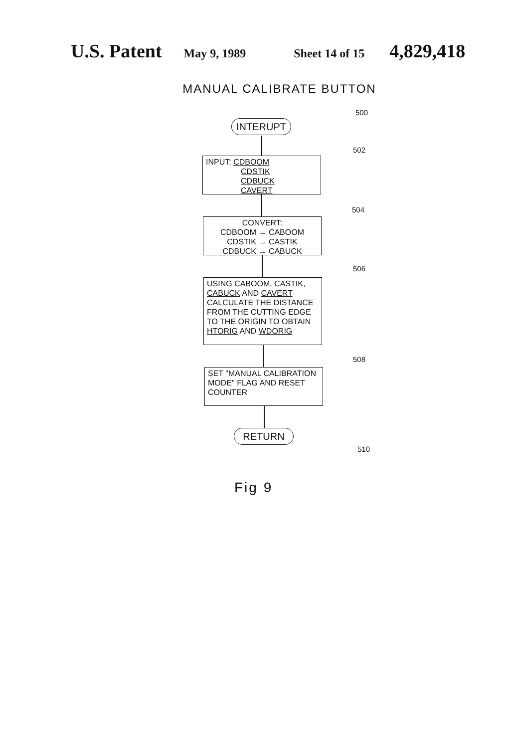U.S. Patent May 9, 1989 Sheet 14 of 15 4,829,418
MANUAL CALIBRATE BUTTON
500
INTERUPT
502
INPUT: CDBOOM
CDSTIK
CDBUCK
CAVERT
504
CONVERT:
CDBOOM → CABOOM
CDSTIK → CASTIK
CDBUCK → CABUCK
506
USING CABOOM, CASTIK, CABUCK AND CAVERT CALCULATE THE DISTANCE FROM THE CUTTING EDGE TO THE ORIGIN TO OBTAIN HTORIG AND WDORIG
508
SET "MANUAL CALIBRATION MODE" FLAG AND RESET COUNTER
RETURN
510
Fig 9